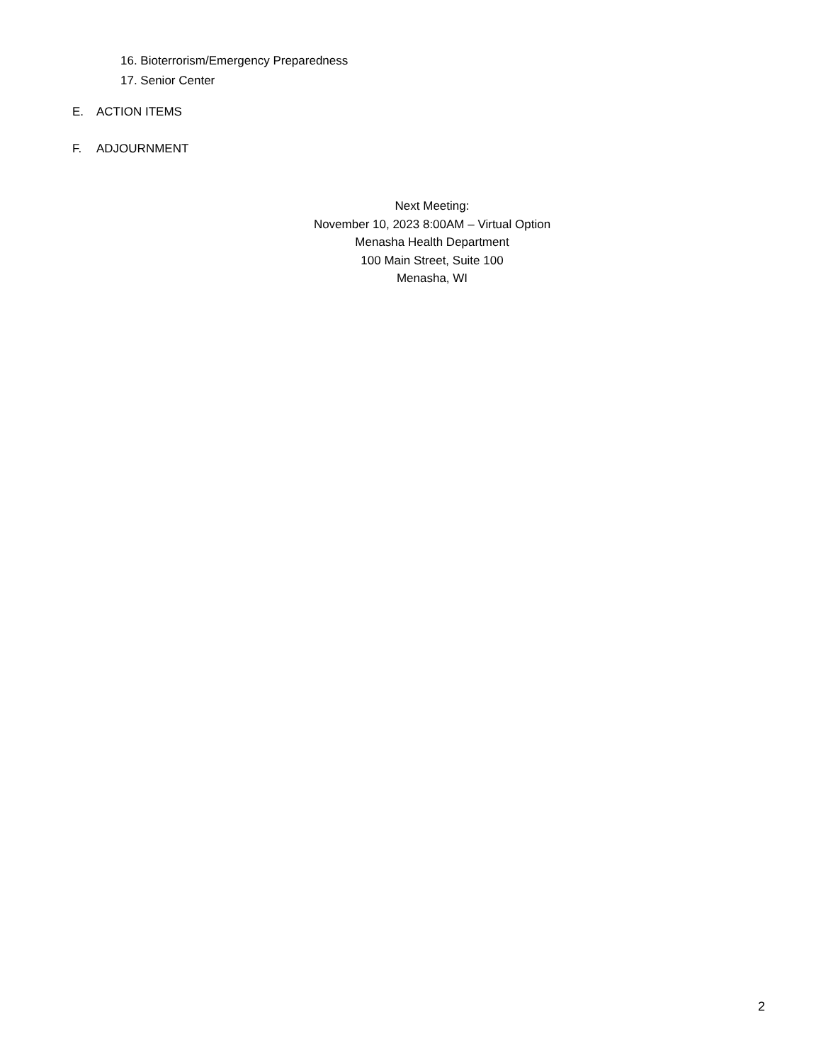16. Bioterrorism/Emergency Preparedness
17. Senior Center
E. ACTION ITEMS
F. ADJOURNMENT
Next Meeting:
November 10, 2023 8:00AM – Virtual Option
Menasha Health Department
100 Main Street, Suite 100
Menasha, WI
2